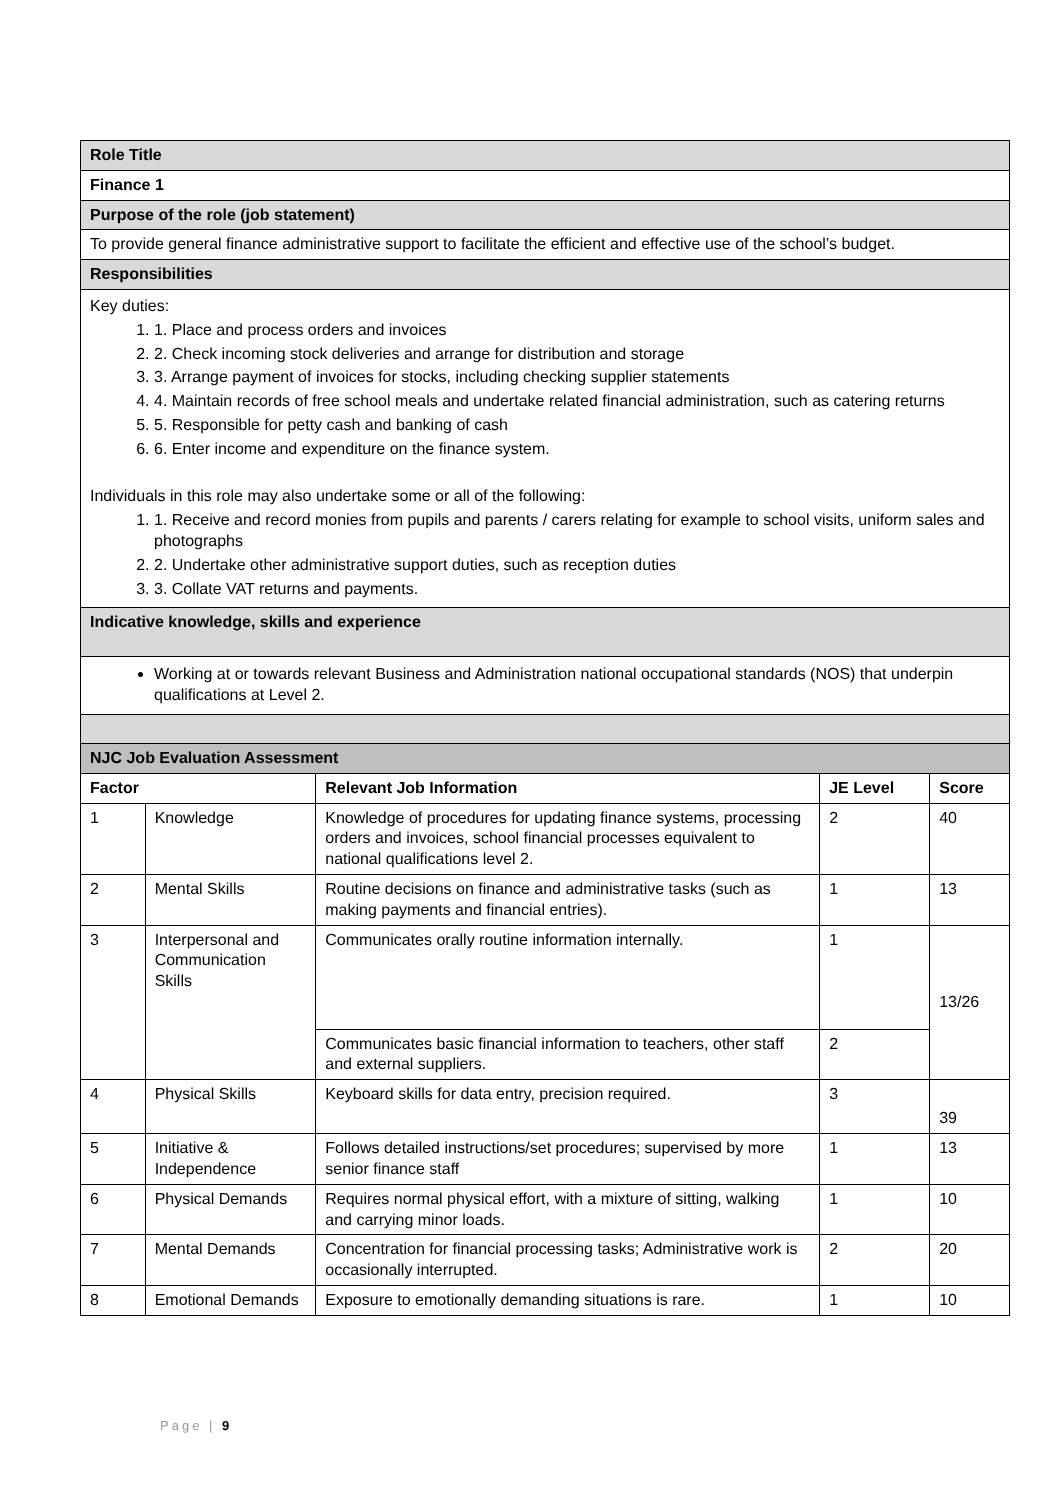| Role Title | | | | |
| Finance 1 | | | | |
| Purpose of the role (job statement) | | | | |
| To provide general finance administrative support to facilitate the efficient and effective use of the school’s budget. | | | | |
| Responsibilities | | | | |
| Key duties: 1. 1. Place and process orders and invoices 2. 2. Check incoming stock deliveries and arrange for distribution and storage 3. 3. Arrange payment of invoices for stocks, including checking supplier statements 4. 4. Maintain records of free school meals and undertake related financial administration, such as catering returns 5. 5. Responsible for petty cash and banking of cash 6. 6. Enter income and expenditure on the finance system. Individuals in this role may also undertake some or all of the following: 1. 1. Receive and record monies from pupils and parents / carers relating for example to school visits, uniform sales and photographs 2. 2. Undertake other administrative support duties, such as reception duties 3. 3. Collate VAT returns and payments. | | | | |
| Indicative knowledge, skills and experience | | | | |
| Working at or towards relevant Business and Administration national occupational standards (NOS) that underpin qualifications at Level 2. | | | | |
| NJC Job Evaluation Assessment | | | | |
| Factor | | Relevant Job Information | JE Level | Score |
| 1 | Knowledge | Knowledge of procedures for updating finance systems, processing orders and invoices, school financial processes equivalent to national qualifications level 2. | 2 | 40 |
| 2 | Mental Skills | Routine decisions on finance and administrative tasks (such as making payments and financial entries). | 1 | 13 |
| 3 | Interpersonal and Communication Skills | Communicates orally routine information internally. | 1 | 13/26 |
| | | Communicates basic financial information to teachers, other staff and external suppliers. | 2 | |
| 4 | Physical Skills | Keyboard skills for data entry, precision required. | 3 | 39 |
| 5 | Initiative & Independence | Follows detailed instructions/set procedures; supervised by more senior finance staff | 1 | 13 |
| 6 | Physical Demands | Requires normal physical effort, with a mixture of sitting, walking and carrying minor loads. | 1 | 10 |
| 7 | Mental Demands | Concentration for financial processing tasks; Administrative work is occasionally interrupted. | 2 | 20 |
| 8 | Emotional Demands | Exposure to emotionally demanding situations is rare. | 1 | 10 |
Page | 9